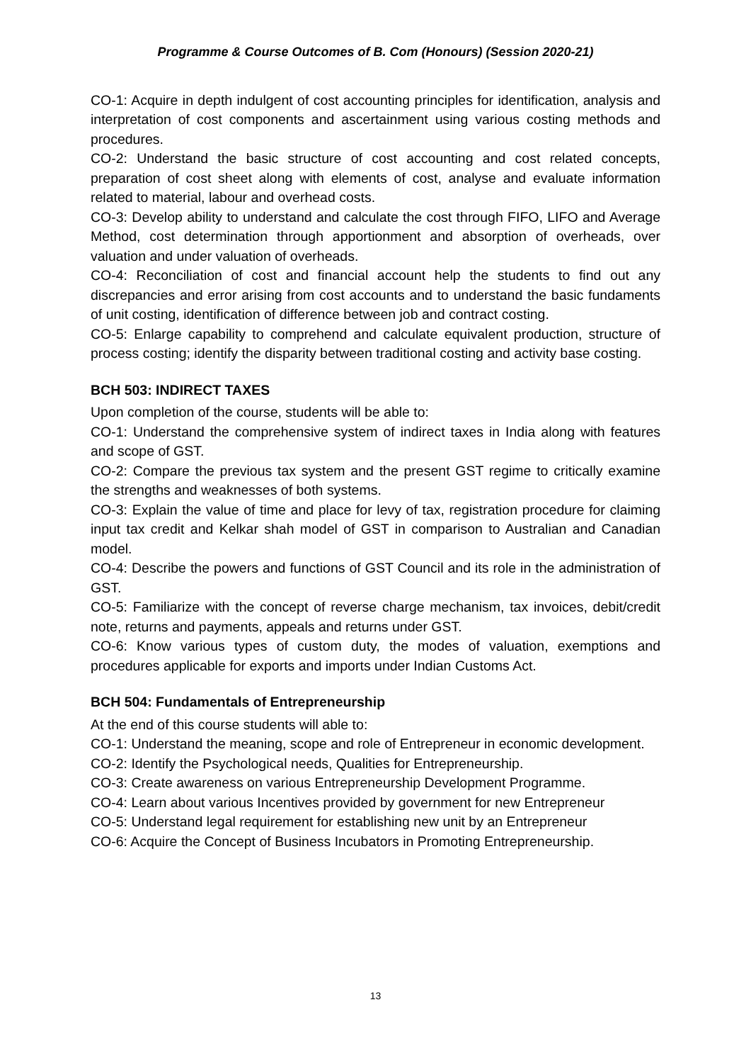Programme & Course Outcomes of B. Com (Honours) (Session 2020-21)
CO-1: Acquire in depth indulgent of cost accounting principles for identification, analysis and interpretation of cost components and ascertainment using various costing methods and procedures.
CO-2: Understand the basic structure of cost accounting and cost related concepts, preparation of cost sheet along with elements of cost, analyse and evaluate information related to material, labour and overhead costs.
CO-3: Develop ability to understand and calculate the cost through FIFO, LIFO and Average Method, cost determination through apportionment and absorption of overheads, over valuation and under valuation of overheads.
CO-4: Reconciliation of cost and financial account help the students to find out any discrepancies and error arising from cost accounts and to understand the basic fundaments of unit costing, identification of difference between job and contract costing.
CO-5: Enlarge capability to comprehend and calculate equivalent production, structure of process costing; identify the disparity between traditional costing and activity base costing.
BCH 503: INDIRECT TAXES
Upon completion of the course, students will be able to:
CO-1: Understand the comprehensive system of indirect taxes in India along with features and scope of GST.
CO-2: Compare the previous tax system and the present GST regime to critically examine the strengths and weaknesses of both systems.
CO-3: Explain the value of time and place for levy of tax, registration procedure for claiming input tax credit and Kelkar shah model of GST in comparison to Australian and Canadian model.
CO-4: Describe the powers and functions of GST Council and its role in the administration of GST.
CO-5: Familiarize with the concept of reverse charge mechanism, tax invoices, debit/credit note, returns and payments, appeals and returns under GST.
CO-6: Know various types of custom duty, the modes of valuation, exemptions and procedures applicable for exports and imports under Indian Customs Act.
BCH 504: Fundamentals of Entrepreneurship
At the end of this course students will able to:
CO-1: Understand the meaning, scope and role of Entrepreneur in economic development.
CO-2: Identify the Psychological needs, Qualities for Entrepreneurship.
CO-3: Create awareness on various Entrepreneurship Development Programme.
CO-4: Learn about various Incentives provided by government for new Entrepreneur
CO-5: Understand legal requirement for establishing new unit by an Entrepreneur
CO-6: Acquire the Concept of Business Incubators in Promoting Entrepreneurship.
13